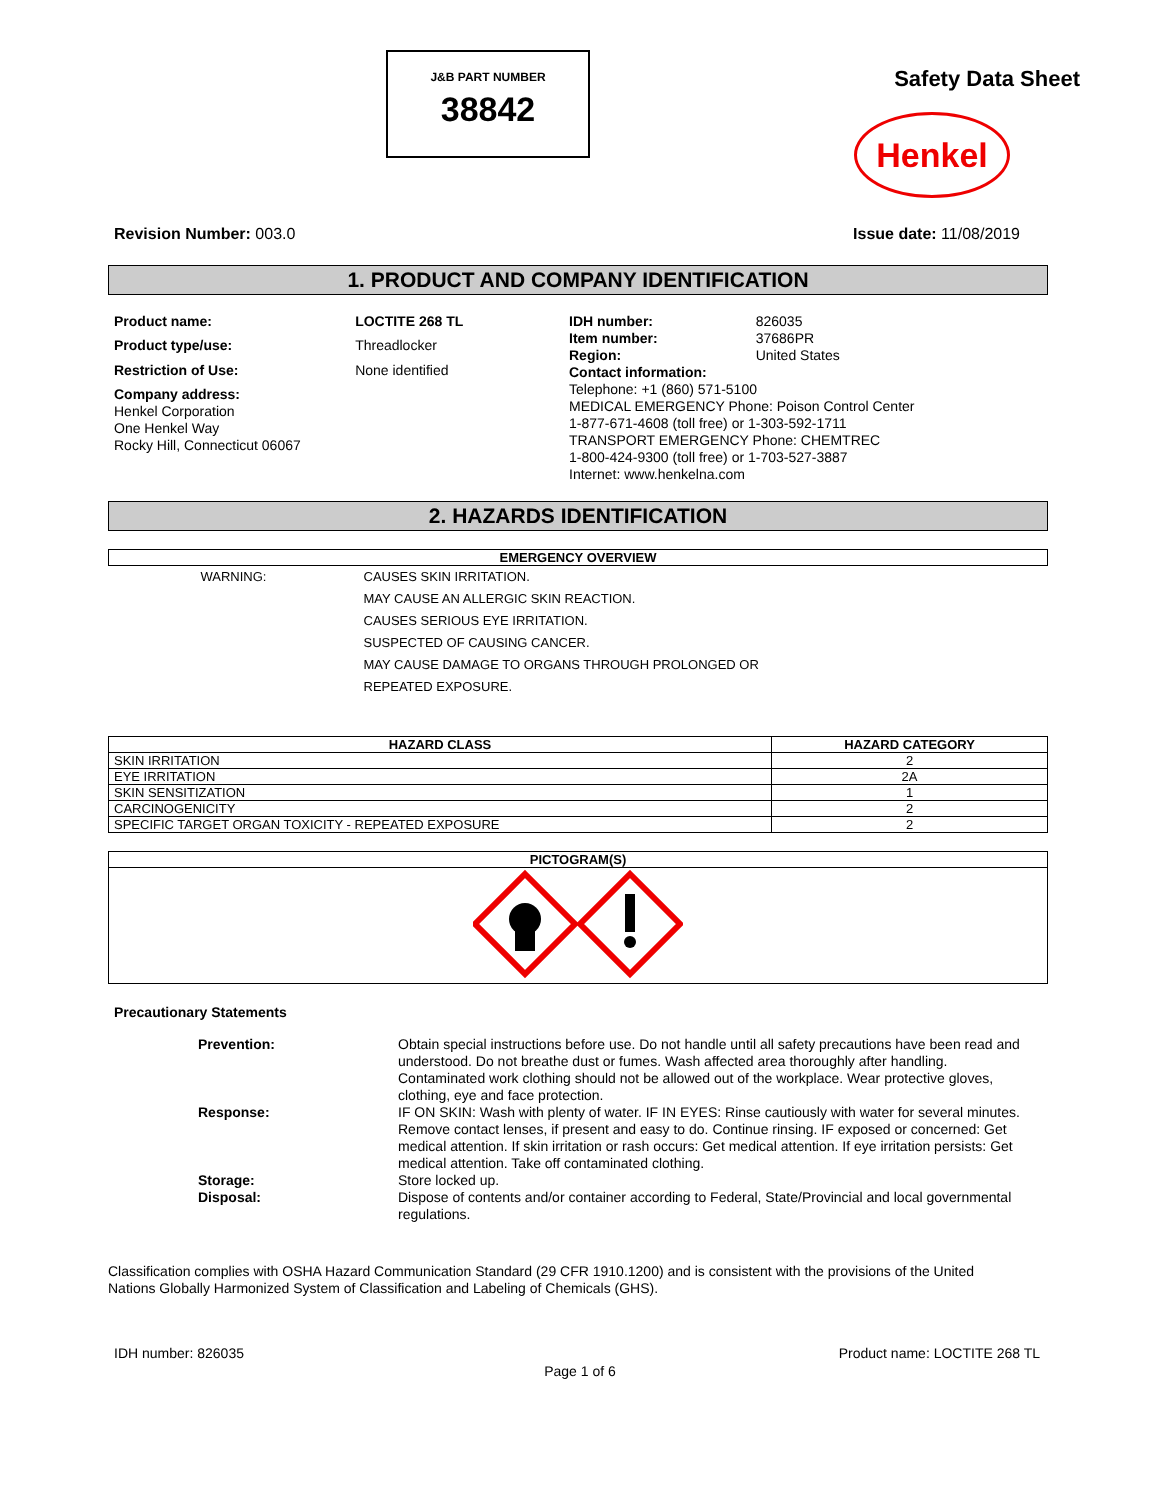J&B PART NUMBER
38842
Safety Data Sheet
Henkel
Revision Number: 003.0 Issue date: 11/08/2019
1. PRODUCT AND COMPANY IDENTIFICATION
| Product name: | LOCTITE 268 TL |
| Product type/use: | Threadlocker |
| Restriction of Use: | None identified |
| Company address: Henkel Corporation One Henkel Way Rocky Hill, Connecticut 06067 | |
| IDH number: | 826035 |
| Item number: | 37686PR |
| Region: | United States |
| Contact information: Telephone: +1 (860) 571-5100 MEDICAL EMERGENCY Phone: Poison Control Center 1-877-671-4608 (toll free) or 1-303-592-1711 TRANSPORT EMERGENCY Phone: CHEMTREC 1-800-424-9300 (toll free) or 1-703-527-3887 Internet: www.henkelna.com | |
2. HAZARDS IDENTIFICATION
| EMERGENCY OVERVIEW | |
| --- | --- |
| WARNING: | CAUSES SKIN IRRITATION. MAY CAUSE AN ALLERGIC SKIN REACTION. CAUSES SERIOUS EYE IRRITATION. SUSPECTED OF CAUSING CANCER. MAY CAUSE DAMAGE TO ORGANS THROUGH PROLONGED OR REPEATED EXPOSURE. |
| HAZARD CLASS | HAZARD CATEGORY |
| --- | --- |
| SKIN IRRITATION | 2 |
| EYE IRRITATION | 2A |
| SKIN SENSITIZATION | 1 |
| CARCINOGENICITY | 2 |
| SPECIFIC TARGET ORGAN TOXICITY - REPEATED EXPOSURE | 2 |
| PICTOGRAM(S) |
| --- |
Precautionary Statements
| Prevention: | Obtain special instructions before use. Do not handle until all safety precautions have been read and understood. Do not breathe dust or fumes. Wash affected area thoroughly after handling. Contaminated work clothing should not be allowed out of the workplace. Wear protective gloves, clothing, eye and face protection. |
| Response: | IF ON SKIN: Wash with plenty of water. IF IN EYES: Rinse cautiously with water for several minutes. Remove contact lenses, if present and easy to do. Continue rinsing. IF exposed or concerned: Get medical attention. If skin irritation or rash occurs: Get medical attention. If eye irritation persists: Get medical attention. Take off contaminated clothing. |
| Storage: | Store locked up. |
| Disposal: | Dispose of contents and/or container according to Federal, State/Provincial and local governmental regulations. |
Classification complies with OSHA Hazard Communication Standard (29 CFR 1910.1200) and is consistent with the provisions of the United Nations Globally Harmonized System of Classification and Labeling of Chemicals (GHS).
IDH number: 826035 Product name: LOCTITE 268 TL
Page 1 of 6